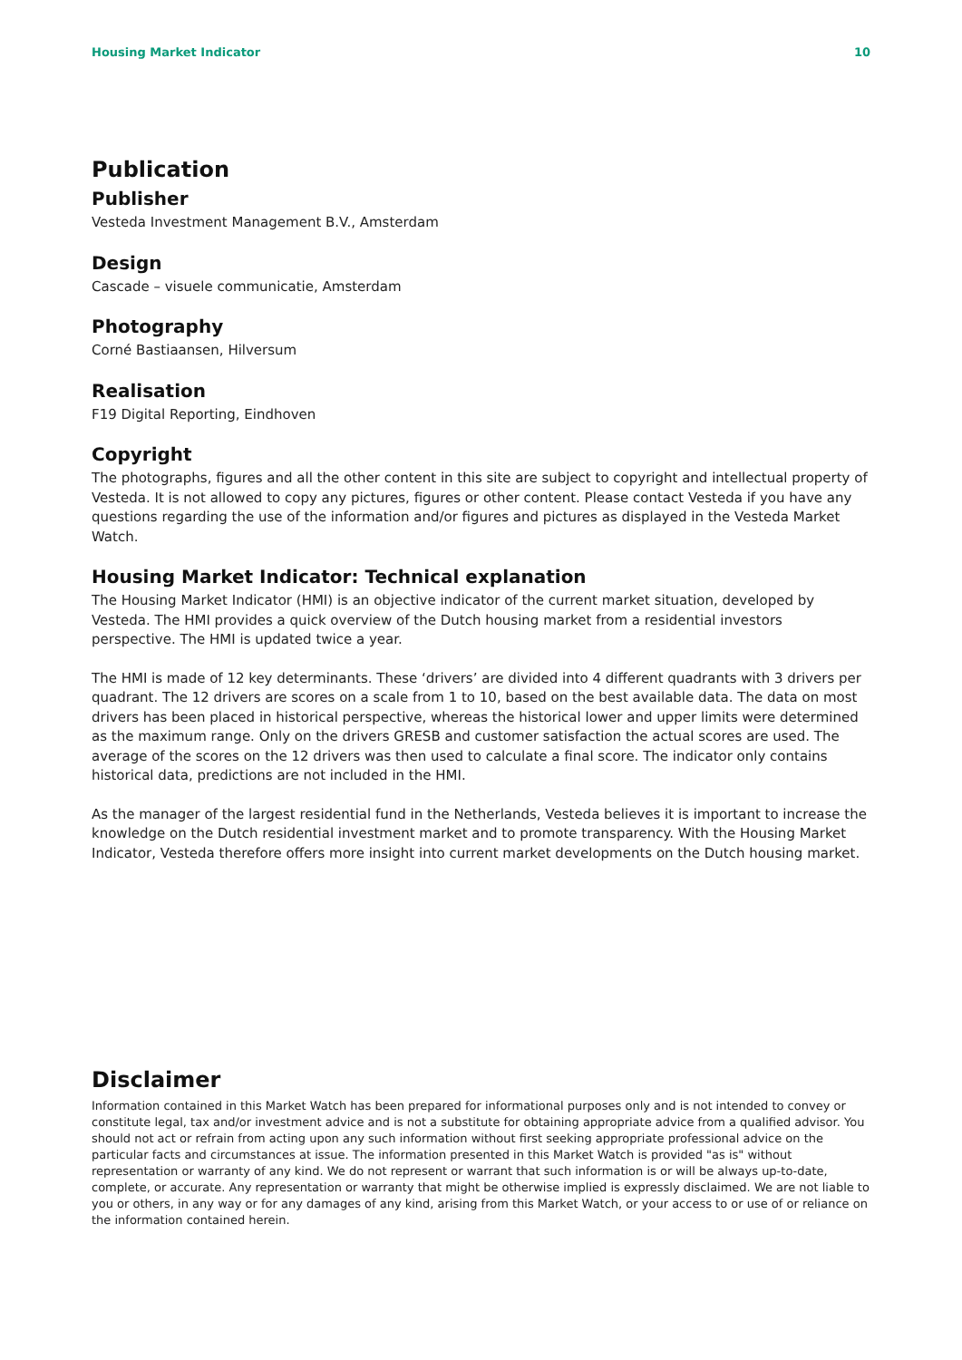Housing Market Indicator 10
Publication
Publisher
Vesteda Investment Management B.V., Amsterdam
Design
Cascade – visuele communicatie, Amsterdam
Photography
Corné Bastiaansen, Hilversum
Realisation
F19 Digital Reporting, Eindhoven
Copyright
The photographs, figures and all the other content in this site are subject to copyright and intellectual property of Vesteda. It is not allowed to copy any pictures, figures or other content. Please contact Vesteda if you have any questions regarding the use of the information and/or figures and pictures as displayed in the Vesteda Market Watch.
Housing Market Indicator: Technical explanation
The Housing Market Indicator (HMI) is an objective indicator of the current market situation, developed by Vesteda. The HMI provides a quick overview of the Dutch housing market from a residential investors perspective. The HMI is updated twice a year.
The HMI is made of 12 key determinants. These ‘drivers’ are divided into 4 different quadrants with 3 drivers per quadrant. The 12 drivers are scores on a scale from 1 to 10, based on the best available data. The data on most drivers has been placed in historical perspective, whereas the historical lower and upper limits were determined as the maximum range. Only on the drivers GRESB and customer satisfaction the actual scores are used. The average of the scores on the 12 drivers was then used to calculate a final score. The indicator only contains historical data, predictions are not included in the HMI.
As the manager of the largest residential fund in the Netherlands, Vesteda believes it is important to increase the knowledge on the Dutch residential investment market and to promote transparency. With the Housing Market Indicator, Vesteda therefore offers more insight into current market developments on the Dutch housing market.
Disclaimer
Information contained in this Market Watch has been prepared for informational purposes only and is not intended to convey or constitute legal, tax and/or investment advice and is not a substitute for obtaining appropriate advice from a qualified advisor. You should not act or refrain from acting upon any such information without first seeking appropriate professional advice on the particular facts and circumstances at issue. The information presented in this Market Watch is provided "as is" without representation or warranty of any kind. We do not represent or warrant that such information is or will be always up-to-date, complete, or accurate. Any representation or warranty that might be otherwise implied is expressly disclaimed. We are not liable to you or others, in any way or for any damages of any kind, arising from this Market Watch, or your access to or use of or reliance on the information contained herein.